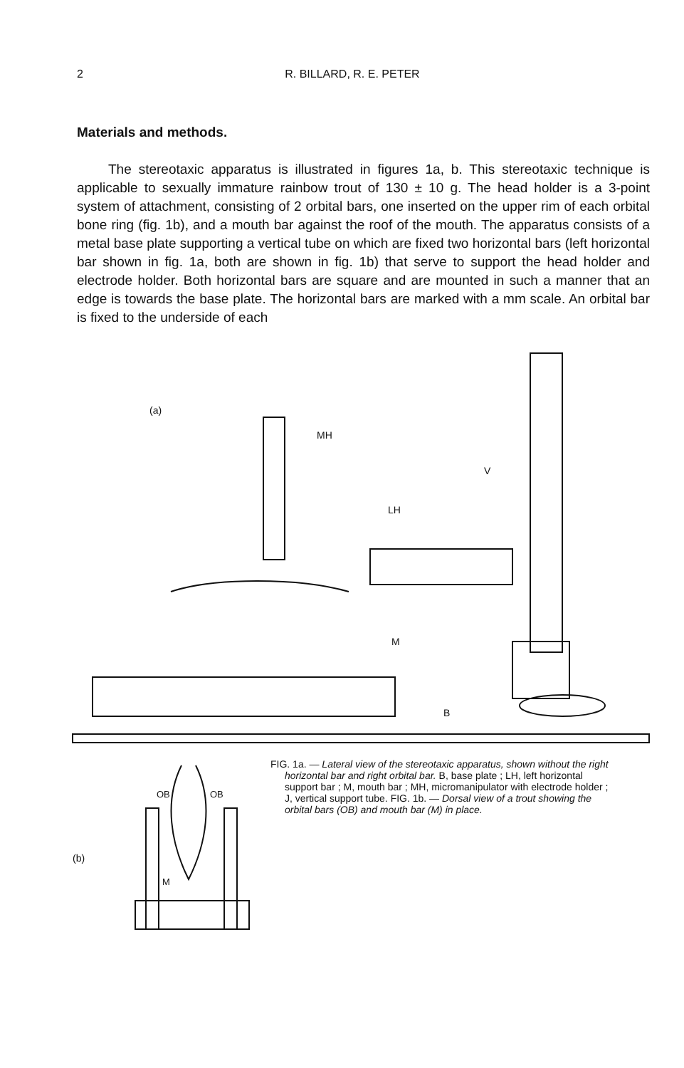2 R. BILLARD, R. E. PETER
Materials and methods.
The stereotaxic apparatus is illustrated in figures 1a, b. This stereotaxic technique is applicable to sexually immature rainbow trout of 130 ± 10 g. The head holder is a 3-point system of attachment, consisting of 2 orbital bars, one inserted on the upper rim of each orbital bone ring (fig. 1b), and a mouth bar against the roof of the mouth. The apparatus consists of a metal base plate supporting a vertical tube on which are fixed two horizontal bars (left horizontal bar shown in fig. 1a, both are shown in fig. 1b) that serve to support the head holder and electrode holder. Both horizontal bars are square and are mounted in such a manner that an edge is towards the base plate. The horizontal bars are marked with a mm scale. An orbital bar is fixed to the underside of each
(a)
MH
V
LH
M
B
(b)
OB
OB
M
FIG. 1a. — Lateral view of the stereotaxic apparatus, shown without the right horizontal bar and right orbital bar. B, base plate ; LH, left horizontal support bar ; M, mouth bar ; MH, micromanipulator with electrode holder ; J, vertical support tube. FIG. 1b. — Dorsal view of a trout showing the orbital bars (OB) and mouth bar (M) in place.